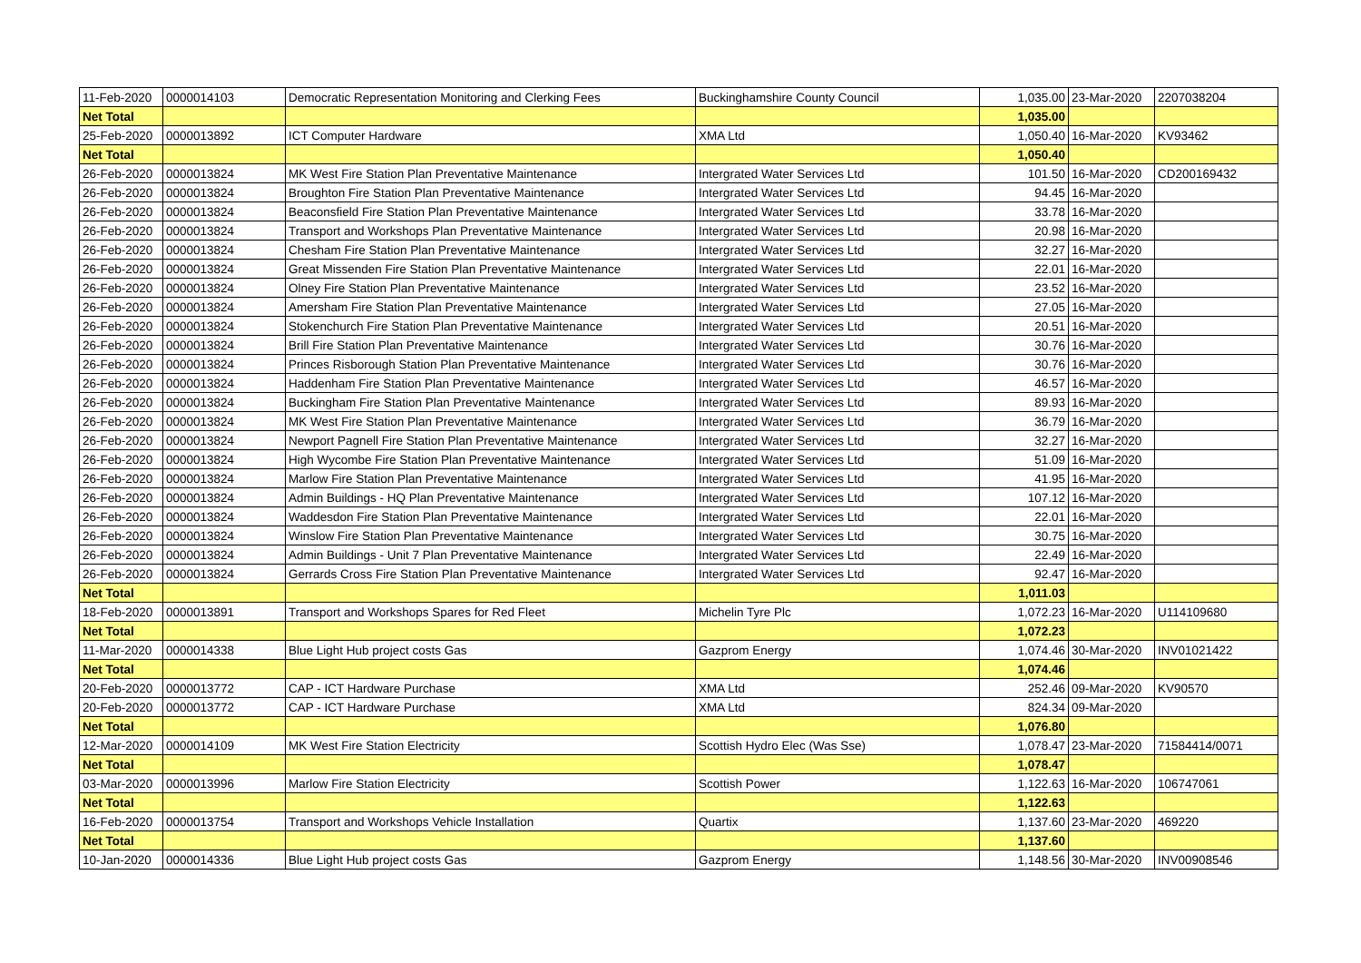| 11-Feb-2020 | 0000014103 | Democratic Representation Monitoring and Clerking Fees | Buckinghamshire County Council | 1,035.00 | 23-Mar-2020 | 2207038204 |
| Net Total | | | | 1,035.00 | | |
| 25-Feb-2020 | 0000013892 | ICT Computer Hardware | XMA Ltd | 1,050.40 | 16-Mar-2020 | KV93462 |
| Net Total | | | | 1,050.40 | | |
| 26-Feb-2020 | 0000013824 | MK West Fire Station Plan Preventative Maintenance | Intergrated Water Services Ltd | 101.50 | 16-Mar-2020 | CD200169432 |
| 26-Feb-2020 | 0000013824 | Broughton Fire Station Plan Preventative Maintenance | Intergrated Water Services Ltd | 94.45 | 16-Mar-2020 | |
| 26-Feb-2020 | 0000013824 | Beaconsfield Fire Station Plan Preventative Maintenance | Intergrated Water Services Ltd | 33.78 | 16-Mar-2020 | |
| 26-Feb-2020 | 0000013824 | Transport and Workshops Plan Preventative Maintenance | Intergrated Water Services Ltd | 20.98 | 16-Mar-2020 | |
| 26-Feb-2020 | 0000013824 | Chesham Fire Station Plan Preventative Maintenance | Intergrated Water Services Ltd | 32.27 | 16-Mar-2020 | |
| 26-Feb-2020 | 0000013824 | Great Missenden Fire Station Plan Preventative Maintenance | Intergrated Water Services Ltd | 22.01 | 16-Mar-2020 | |
| 26-Feb-2020 | 0000013824 | Olney Fire Station Plan Preventative Maintenance | Intergrated Water Services Ltd | 23.52 | 16-Mar-2020 | |
| 26-Feb-2020 | 0000013824 | Amersham Fire Station Plan Preventative Maintenance | Intergrated Water Services Ltd | 27.05 | 16-Mar-2020 | |
| 26-Feb-2020 | 0000013824 | Stokenchurch Fire Station Plan Preventative Maintenance | Intergrated Water Services Ltd | 20.51 | 16-Mar-2020 | |
| 26-Feb-2020 | 0000013824 | Brill Fire Station Plan Preventative Maintenance | Intergrated Water Services Ltd | 30.76 | 16-Mar-2020 | |
| 26-Feb-2020 | 0000013824 | Princes Risborough Station Plan Preventative Maintenance | Intergrated Water Services Ltd | 30.76 | 16-Mar-2020 | |
| 26-Feb-2020 | 0000013824 | Haddenham Fire Station Plan Preventative Maintenance | Intergrated Water Services Ltd | 46.57 | 16-Mar-2020 | |
| 26-Feb-2020 | 0000013824 | Buckingham Fire Station Plan Preventative Maintenance | Intergrated Water Services Ltd | 89.93 | 16-Mar-2020 | |
| 26-Feb-2020 | 0000013824 | MK West Fire Station Plan Preventative Maintenance | Intergrated Water Services Ltd | 36.79 | 16-Mar-2020 | |
| 26-Feb-2020 | 0000013824 | Newport Pagnell Fire Station Plan Preventative Maintenance | Intergrated Water Services Ltd | 32.27 | 16-Mar-2020 | |
| 26-Feb-2020 | 0000013824 | High Wycombe Fire Station Plan Preventative Maintenance | Intergrated Water Services Ltd | 51.09 | 16-Mar-2020 | |
| 26-Feb-2020 | 0000013824 | Marlow Fire Station Plan Preventative Maintenance | Intergrated Water Services Ltd | 41.95 | 16-Mar-2020 | |
| 26-Feb-2020 | 0000013824 | Admin Buildings - HQ Plan Preventative Maintenance | Intergrated Water Services Ltd | 107.12 | 16-Mar-2020 | |
| 26-Feb-2020 | 0000013824 | Waddesdon Fire Station Plan Preventative Maintenance | Intergrated Water Services Ltd | 22.01 | 16-Mar-2020 | |
| 26-Feb-2020 | 0000013824 | Winslow Fire Station Plan Preventative Maintenance | Intergrated Water Services Ltd | 30.75 | 16-Mar-2020 | |
| 26-Feb-2020 | 0000013824 | Admin Buildings - Unit 7 Plan Preventative Maintenance | Intergrated Water Services Ltd | 22.49 | 16-Mar-2020 | |
| 26-Feb-2020 | 0000013824 | Gerrards Cross Fire Station Plan Preventative Maintenance | Intergrated Water Services Ltd | 92.47 | 16-Mar-2020 | |
| Net Total | | | | 1,011.03 | | |
| 18-Feb-2020 | 0000013891 | Transport and Workshops Spares for Red Fleet | Michelin Tyre Plc | 1,072.23 | 16-Mar-2020 | U114109680 |
| Net Total | | | | 1,072.23 | | |
| 11-Mar-2020 | 0000014338 | Blue Light Hub project costs Gas | Gazprom Energy | 1,074.46 | 30-Mar-2020 | INV01021422 |
| Net Total | | | | 1,074.46 | | |
| 20-Feb-2020 | 0000013772 | CAP - ICT Hardware Purchase | XMA Ltd | 252.46 | 09-Mar-2020 | KV90570 |
| 20-Feb-2020 | 0000013772 | CAP - ICT Hardware Purchase | XMA Ltd | 824.34 | 09-Mar-2020 | |
| Net Total | | | | 1,076.80 | | |
| 12-Mar-2020 | 0000014109 | MK West Fire Station Electricity | Scottish Hydro Elec (Was Sse) | 1,078.47 | 23-Mar-2020 | 71584414/0071 |
| Net Total | | | | 1,078.47 | | |
| 03-Mar-2020 | 0000013996 | Marlow Fire Station Electricity | Scottish Power | 1,122.63 | 16-Mar-2020 | 106747061 |
| Net Total | | | | 1,122.63 | | |
| 16-Feb-2020 | 0000013754 | Transport and Workshops Vehicle Installation | Quartix | 1,137.60 | 23-Mar-2020 | 469220 |
| Net Total | | | | 1,137.60 | | |
| 10-Jan-2020 | 0000014336 | Blue Light Hub project costs Gas | Gazprom Energy | 1,148.56 | 30-Mar-2020 | INV00908546 |